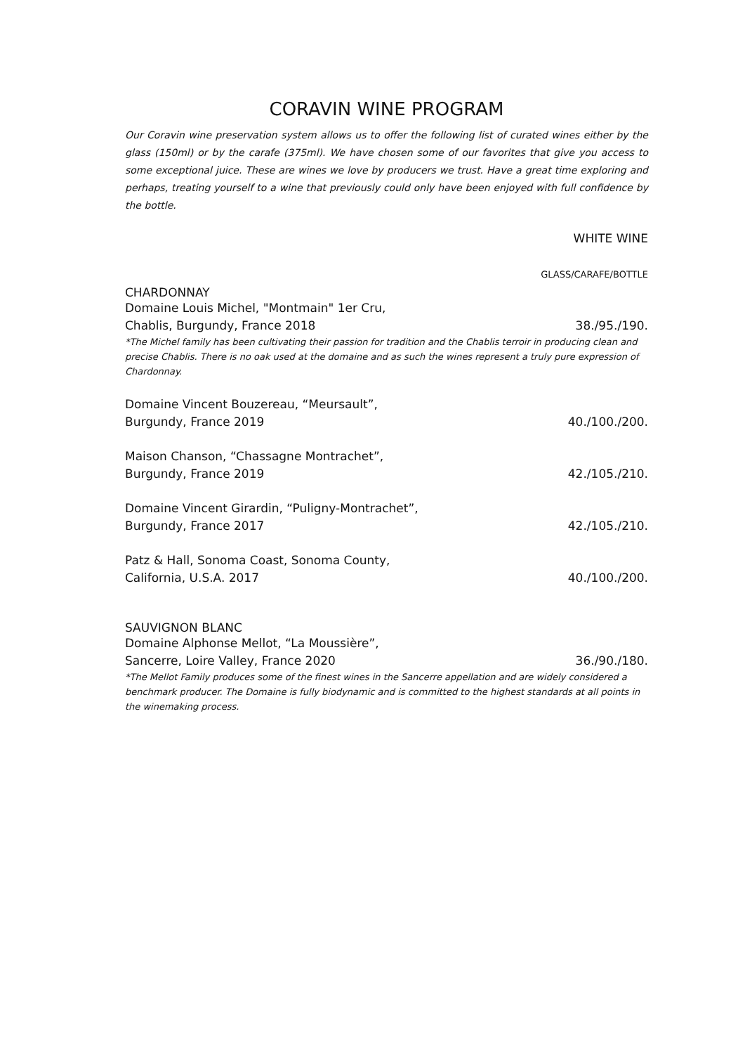CORAVIN WINE PROGRAM
Our Coravin wine preservation system allows us to offer the following list of curated wines either by the glass (150ml) or by the carafe (375ml). We have chosen some of our favorites that give you access to some exceptional juice. These are wines we love by producers we trust. Have a great time exploring and perhaps, treating yourself to a wine that previously could only have been enjoyed with full confidence by the bottle.
WHITE WINE
GLASS/CARAFE/BOTTLE
CHARDONNAY
Domaine Louis Michel, "Montmain" 1er Cru,
Chablis, Burgundy, France 2018 38./95./190.
*The Michel family has been cultivating their passion for tradition and the Chablis terroir in producing clean and precise Chablis. There is no oak used at the domaine and as such the wines represent a truly pure expression of Chardonnay.
Domaine Vincent Bouzereau, “Meursault”,
Burgundy, France 2019 40./100./200.
Maison Chanson, “Chassagne Montrachet”,
Burgundy, France 2019 42./105./210.
Domaine Vincent Girardin, “Puligny-Montrachet”,
Burgundy, France 2017 42./105./210.
Patz & Hall, Sonoma Coast, Sonoma County,
California, U.S.A. 2017 40./100./200.
SAUVIGNON BLANC
Domaine Alphonse Mellot, “La Moussière”,
Sancerre, Loire Valley, France 2020 36./90./180.
*The Mellot Family produces some of the finest wines in the Sancerre appellation and are widely considered a benchmark producer. The Domaine is fully biodynamic and is committed to the highest standards at all points in the winemaking process.